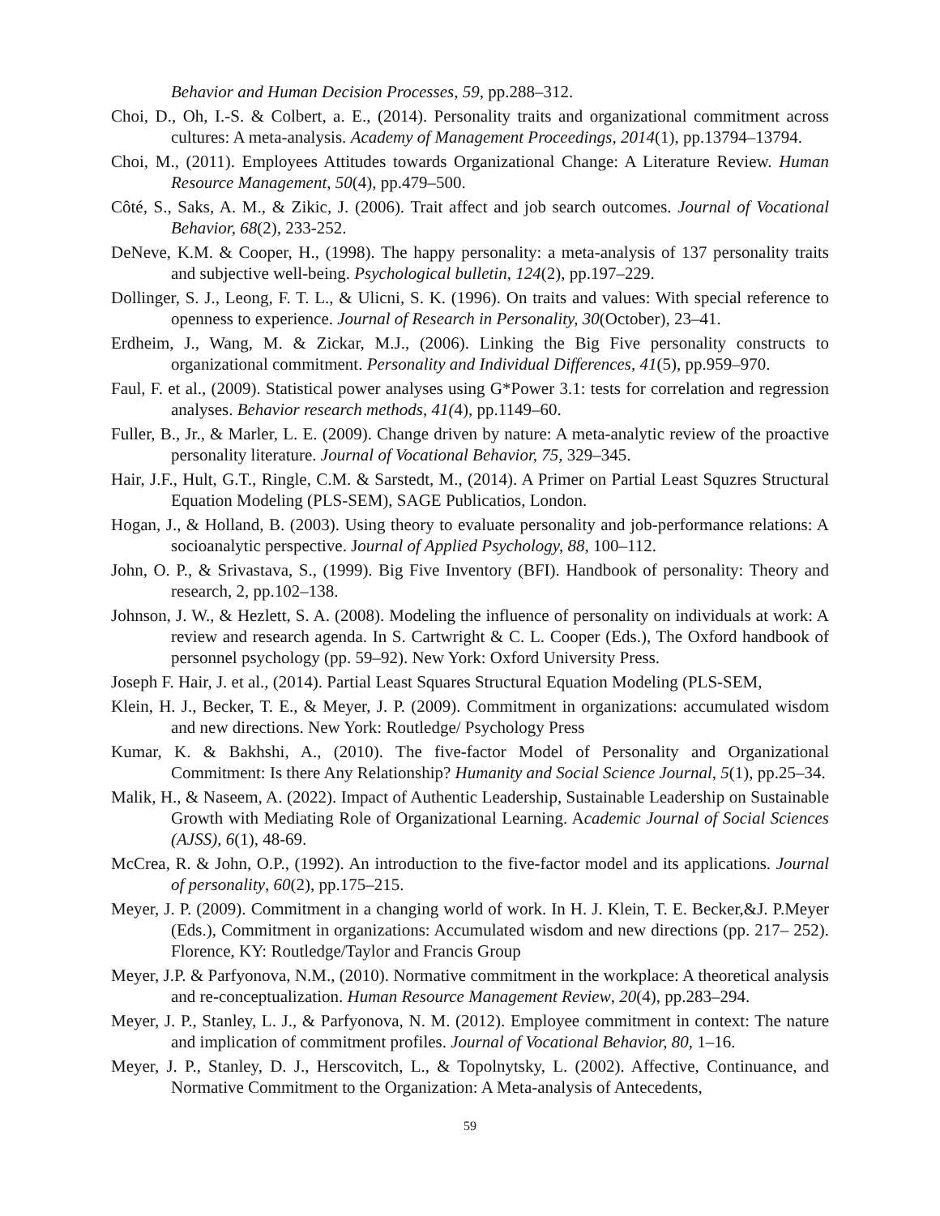Behavior and Human Decision Processes, 59, pp.288–312.
Choi, D., Oh, I.-S. & Colbert, a. E., (2014). Personality traits and organizational commitment across cultures: A meta-analysis. Academy of Management Proceedings, 2014(1), pp.13794–13794.
Choi, M., (2011). Employees Attitudes towards Organizational Change: A Literature Review. Human Resource Management, 50(4), pp.479–500.
Côté, S., Saks, A. M., & Zikic, J. (2006). Trait affect and job search outcomes. Journal of Vocational Behavior, 68(2), 233-252.
DeNeve, K.M. & Cooper, H., (1998). The happy personality: a meta-analysis of 137 personality traits and subjective well-being. Psychological bulletin, 124(2), pp.197–229.
Dollinger, S. J., Leong, F. T. L., & Ulicni, S. K. (1996). On traits and values: With special reference to openness to experience. Journal of Research in Personality, 30(October), 23–41.
Erdheim, J., Wang, M. & Zickar, M.J., (2006). Linking the Big Five personality constructs to organizational commitment. Personality and Individual Differences, 41(5), pp.959–970.
Faul, F. et al., (2009). Statistical power analyses using G*Power 3.1: tests for correlation and regression analyses. Behavior research methods, 41(4), pp.1149–60.
Fuller, B., Jr., & Marler, L. E. (2009). Change driven by nature: A meta-analytic review of the proactive personality literature. Journal of Vocational Behavior, 75, 329–345.
Hair, J.F., Hult, G.T., Ringle, C.M. & Sarstedt, M., (2014). A Primer on Partial Least Squzres Structural Equation Modeling (PLS-SEM), SAGE Publicatios, London.
Hogan, J., & Holland, B. (2003). Using theory to evaluate personality and job-performance relations: A socioanalytic perspective. Journal of Applied Psychology, 88, 100–112.
John, O. P., & Srivastava, S., (1999). Big Five Inventory (BFI). Handbook of personality: Theory and research, 2, pp.102–138.
Johnson, J. W., & Hezlett, S. A. (2008). Modeling the influence of personality on individuals at work: A review and research agenda. In S. Cartwright & C. L. Cooper (Eds.), The Oxford handbook of personnel psychology (pp. 59–92). New York: Oxford University Press.
Joseph F. Hair, J. et al., (2014). Partial Least Squares Structural Equation Modeling (PLS-SEM,
Klein, H. J., Becker, T. E., & Meyer, J. P. (2009). Commitment in organizations: accumulated wisdom and new directions. New York: Routledge/ Psychology Press
Kumar, K. & Bakhshi, A., (2010). The five-factor Model of Personality and Organizational Commitment: Is there Any Relationship? Humanity and Social Science Journal, 5(1), pp.25–34.
Malik, H., & Naseem, A. (2022). Impact of Authentic Leadership, Sustainable Leadership on Sustainable Growth with Mediating Role of Organizational Learning. Academic Journal of Social Sciences (AJSS), 6(1), 48-69.
McCrea, R. & John, O.P., (1992). An introduction to the five-factor model and its applications. Journal of personality, 60(2), pp.175–215.
Meyer, J. P. (2009). Commitment in a changing world of work. In H. J. Klein, T. E. Becker,&J. P.Meyer (Eds.), Commitment in organizations: Accumulated wisdom and new directions (pp. 217– 252). Florence, KY: Routledge/Taylor and Francis Group
Meyer, J.P. & Parfyonova, N.M., (2010). Normative commitment in the workplace: A theoretical analysis and re-conceptualization. Human Resource Management Review, 20(4), pp.283–294.
Meyer, J. P., Stanley, L. J., & Parfyonova, N. M. (2012). Employee commitment in context: The nature and implication of commitment profiles. Journal of Vocational Behavior, 80, 1–16.
Meyer, J. P., Stanley, D. J., Herscovitch, L., & Topolnytsky, L. (2002). Affective, Continuance, and Normative Commitment to the Organization: A Meta-analysis of Antecedents,
59